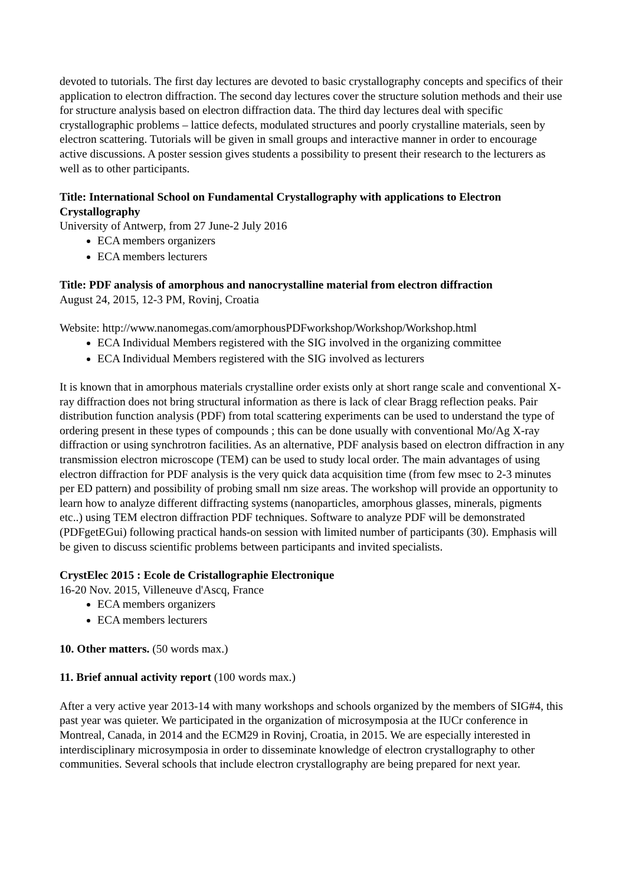devoted to tutorials. The first day lectures are devoted to basic crystallography concepts and specifics of their application to electron diffraction. The second day lectures cover the structure solution methods and their use for structure analysis based on electron diffraction data. The third day lectures deal with specific crystallographic problems – lattice defects, modulated structures and poorly crystalline materials, seen by electron scattering. Tutorials will be given in small groups and interactive manner in order to encourage active discussions. A poster session gives students a possibility to present their research to the lecturers as well as to other participants.
Title: International School on Fundamental Crystallography with applications to Electron Crystallography
University of Antwerp, from 27 June-2 July 2016
ECA members organizers
ECA members lecturers
Title: PDF analysis of amorphous and nanocrystalline material from electron diffraction
August 24, 2015, 12-3 PM, Rovinj, Croatia
Website: http://www.nanomegas.com/amorphousPDFworkshop/Workshop/Workshop.html
ECA Individual Members registered with the SIG involved in the organizing committee
ECA Individual Members registered with the SIG involved as lecturers
It is known that in amorphous materials crystalline order exists only at short range scale and conventional X-ray diffraction does not bring structural information as there is lack of clear Bragg reflection peaks. Pair distribution function analysis (PDF) from total scattering experiments can be used to understand the type of ordering present in these types of compounds ; this can be done usually with conventional Mo/Ag X-ray diffraction or using synchrotron facilities. As an alternative, PDF analysis based on electron diffraction in any transmission electron microscope (TEM) can be used to study local order. The main advantages of using electron diffraction for PDF analysis is the very quick data acquisition time (from few msec to 2-3 minutes per ED pattern) and possibility of probing small nm size areas. The workshop will provide an opportunity to learn how to analyze different diffracting systems (nanoparticles, amorphous glasses, minerals, pigments etc..) using TEM electron diffraction PDF techniques. Software to analyze PDF will be demonstrated (PDFgetEGui) following practical hands-on session with limited number of participants (30). Emphasis will be given to discuss scientific problems between participants and invited specialists.
CrystElec 2015 : Ecole de Cristallographie Electronique
16-20 Nov. 2015, Villeneuve d'Ascq, France
ECA members organizers
ECA members lecturers
10. Other matters. (50 words max.)
11. Brief annual activity report (100 words max.)
After a very active year 2013-14 with many workshops and schools organized by the members of SIG#4, this past year was quieter. We participated in the organization of microsymposia at the IUCr conference in Montreal, Canada, in 2014 and the ECM29 in Rovinj, Croatia, in 2015. We are especially interested in interdisciplinary microsymposia in order to disseminate knowledge of electron crystallography to other communities. Several schools that include electron crystallography are being prepared for next year.